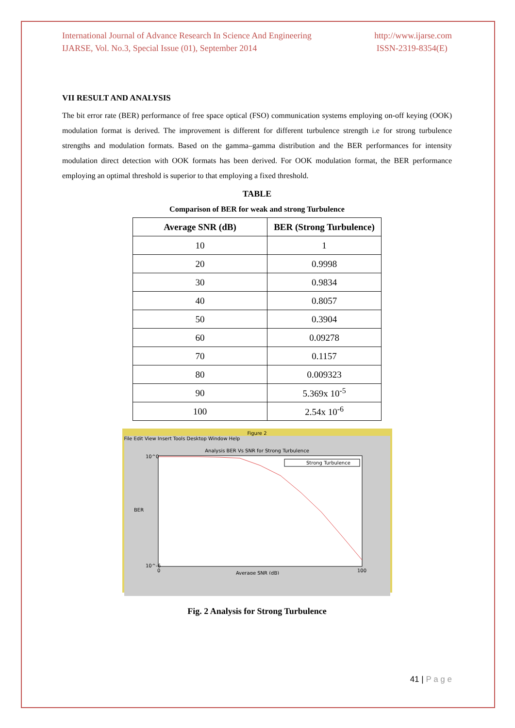International Journal of Advance Research In Science And Engineering
IJARSE, Vol. No.3, Special Issue (01), September 2014
http://www.ijarse.com
ISSN-2319-8354(E)
VII RESULT AND ANALYSIS
The bit error rate (BER) performance of free space optical (FSO) communication systems employing on-off keying (OOK) modulation format is derived. The improvement is different for different turbulence strength i.e for strong turbulence strengths and modulation formats. Based on the gamma–gamma distribution and the BER performances for intensity modulation direct detection with OOK formats has been derived. For OOK modulation format, the BER performance employing an optimal threshold is superior to that employing a fixed threshold.
TABLE
Comparison of BER for weak and strong Turbulence
| Average SNR (dB) | BER (Strong Turbulence) |
| --- | --- |
| 10 | 1 |
| 20 | 0.9998 |
| 30 | 0.9834 |
| 40 | 0.8057 |
| 50 | 0.3904 |
| 60 | 0.09278 |
| 70 | 0.1157 |
| 80 | 0.009323 |
| 90 | 5.369x 10<sup>-5</sup> |
| 100 | 2.54x 10<sup>-6</sup> |
Figure 2
File Edit View Insert Tools Desktop Window Help
Analysis BER Vs SNR for Strong Turbulence
10^0
10^-6
0
100
Average SNR (dB)
BER
Strong Turbulence
Fig. 2 Analysis for Strong Turbulence
41 | P a g e